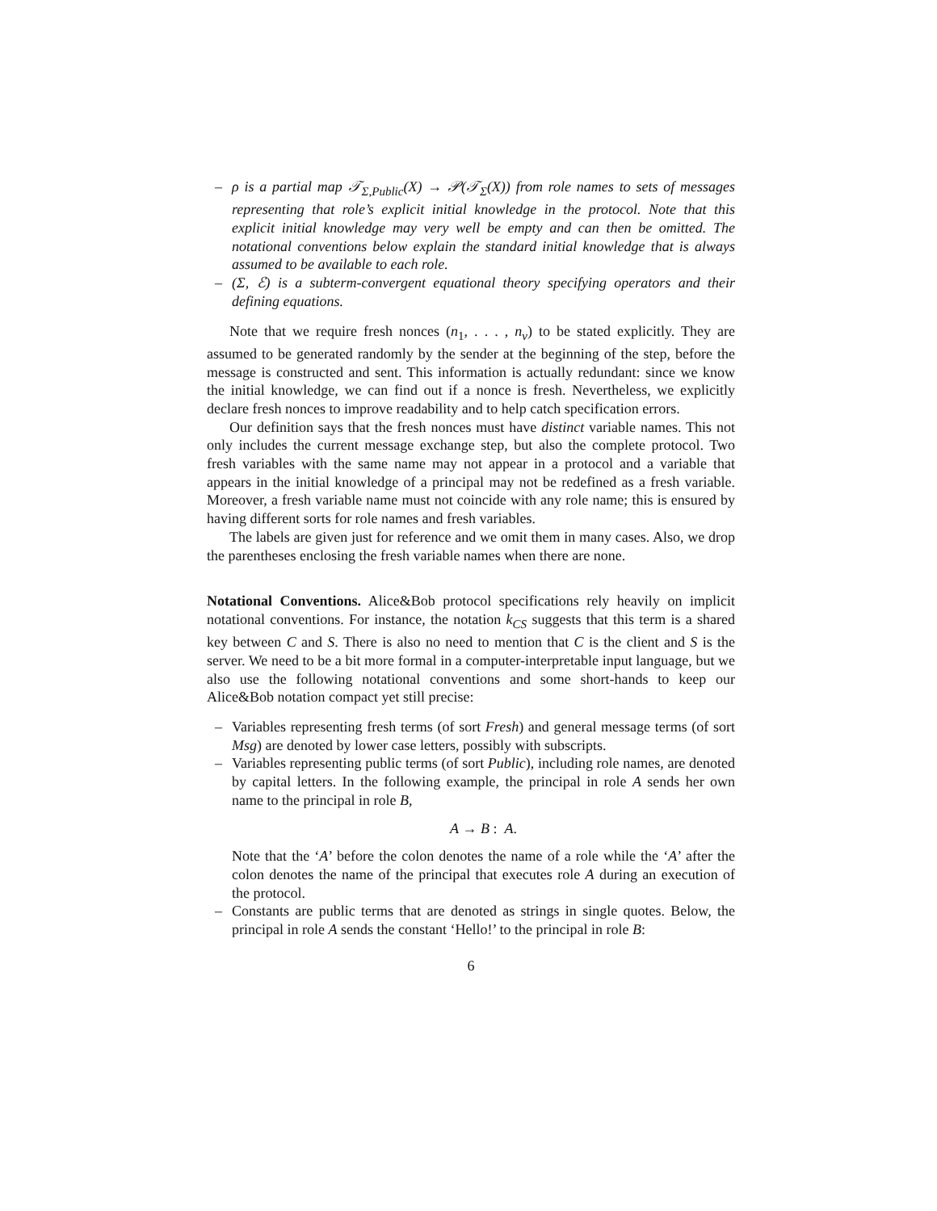– ρ is a partial map 𝒯<sub>Σ,Public</sub>(X) → 𝒫(𝒯<sub>Σ</sub>(X)) from role names to sets of messages representing that role’s explicit initial knowledge in the protocol. Note that this explicit initial knowledge may very well be empty and can then be omitted. The notational conventions below explain the standard initial knowledge that is always assumed to be available to each role.
– (Σ, ℰ) is a subterm-convergent equational theory specifying operators and their defining equations.
Note that we require fresh nonces (n<sub>1</sub>, . . . , n<sub>v</sub>) to be stated explicitly. They are assumed to be generated randomly by the sender at the beginning of the step, before the message is constructed and sent. This information is actually redundant: since we know the initial knowledge, we can find out if a nonce is fresh. Nevertheless, we explicitly declare fresh nonces to improve readability and to help catch specification errors.
Our definition says that the fresh nonces must have distinct variable names. This not only includes the current message exchange step, but also the complete protocol. Two fresh variables with the same name may not appear in a protocol and a variable that appears in the initial knowledge of a principal may not be redefined as a fresh variable. Moreover, a fresh variable name must not coincide with any role name; this is ensured by having different sorts for role names and fresh variables.
The labels are given just for reference and we omit them in many cases. Also, we drop the parentheses enclosing the fresh variable names when there are none.
Notational Conventions. Alice&Bob protocol specifications rely heavily on implicit notational conventions. For instance, the notation k<sub>CS</sub> suggests that this term is a shared key between C and S. There is also no need to mention that C is the client and S is the server. We need to be a bit more formal in a computer-interpretable input language, but we also use the following notational conventions and some short-hands to keep our Alice&Bob notation compact yet still precise:
– Variables representing fresh terms (of sort Fresh) and general message terms (of sort Msg) are denoted by lower case letters, possibly with subscripts.
– Variables representing public terms (of sort Public), including role names, are denoted by capital letters. In the following example, the principal in role A sends her own name to the principal in role B,
A → B : A.
Note that the ‘A’ before the colon denotes the name of a role while the ‘A’ after the colon denotes the name of the principal that executes role A during an execution of the protocol.
– Constants are public terms that are denoted as strings in single quotes. Below, the principal in role A sends the constant ‘Hello!’ to the principal in role B:
6